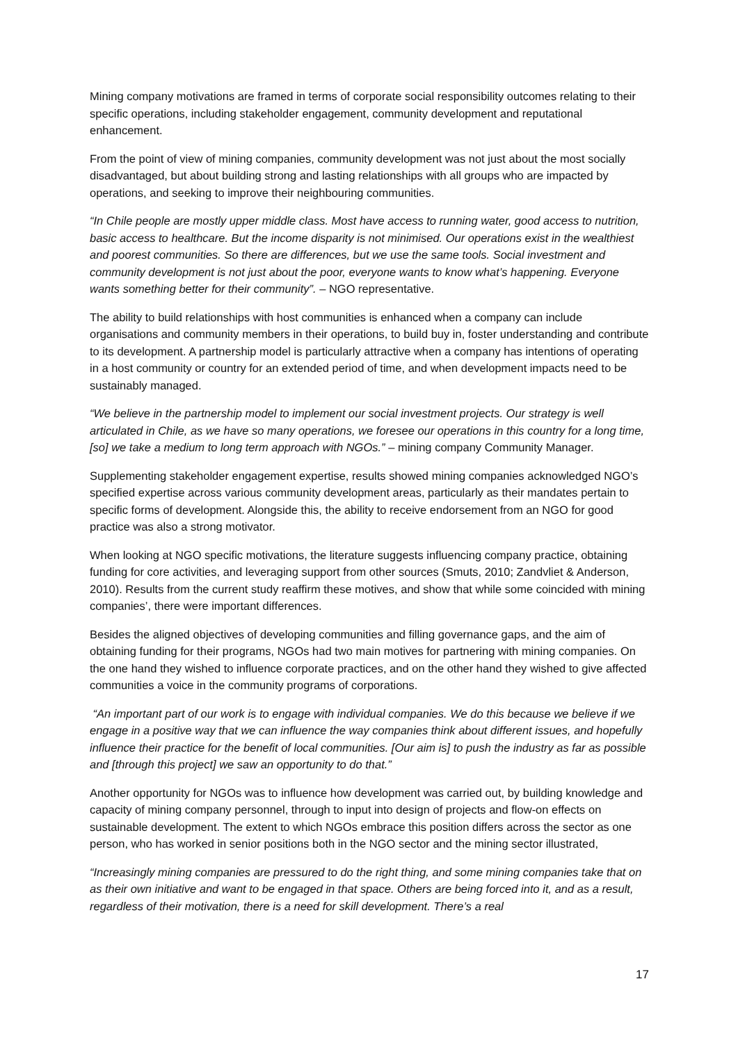Mining company motivations are framed in terms of corporate social responsibility outcomes relating to their specific operations, including stakeholder engagement, community development and reputational enhancement.
From the point of view of mining companies, community development was not just about the most socially disadvantaged, but about building strong and lasting relationships with all groups who are impacted by operations, and seeking to improve their neighbouring communities.
“In Chile people are mostly upper middle class. Most have access to running water, good access to nutrition, basic access to healthcare. But the income disparity is not minimised. Our operations exist in the wealthiest and poorest communities. So there are differences, but we use the same tools. Social investment and community development is not just about the poor, everyone wants to know what’s happening. Everyone wants something better for their community”. – NGO representative.
The ability to build relationships with host communities is enhanced when a company can include organisations and community members in their operations, to build buy in, foster understanding and contribute to its development. A partnership model is particularly attractive when a company has intentions of operating in a host community or country for an extended period of time, and when development impacts need to be sustainably managed.
“We believe in the partnership model to implement our social investment projects. Our strategy is well articulated in Chile, as we have so many operations, we foresee our operations in this country for a long time, [so] we take a medium to long term approach with NGOs.” – mining company Community Manager.
Supplementing stakeholder engagement expertise, results showed mining companies acknowledged NGO’s specified expertise across various community development areas, particularly as their mandates pertain to specific forms of development. Alongside this, the ability to receive endorsement from an NGO for good practice was also a strong motivator.
When looking at NGO specific motivations, the literature suggests influencing company practice, obtaining funding for core activities, and leveraging support from other sources (Smuts, 2010; Zandvliet & Anderson, 2010). Results from the current study reaffirm these motives, and show that while some coincided with mining companies’, there were important differences.
Besides the aligned objectives of developing communities and filling governance gaps, and the aim of obtaining funding for their programs, NGOs had two main motives for partnering with mining companies. On the one hand they wished to influence corporate practices, and on the other hand they wished to give affected communities a voice in the community programs of corporations.
“An important part of our work is to engage with individual companies. We do this because we believe if we engage in a positive way that we can influence the way companies think about different issues, and hopefully influence their practice for the benefit of local communities. [Our aim is] to push the industry as far as possible and [through this project] we saw an opportunity to do that.”
Another opportunity for NGOs was to influence how development was carried out, by building knowledge and capacity of mining company personnel, through to input into design of projects and flow-on effects on sustainable development. The extent to which NGOs embrace this position differs across the sector as one person, who has worked in senior positions both in the NGO sector and the mining sector illustrated,
“Increasingly mining companies are pressured to do the right thing, and some mining companies take that on as their own initiative and want to be engaged in that space. Others are being forced into it, and as a result, regardless of their motivation, there is a need for skill development. There’s a real
17